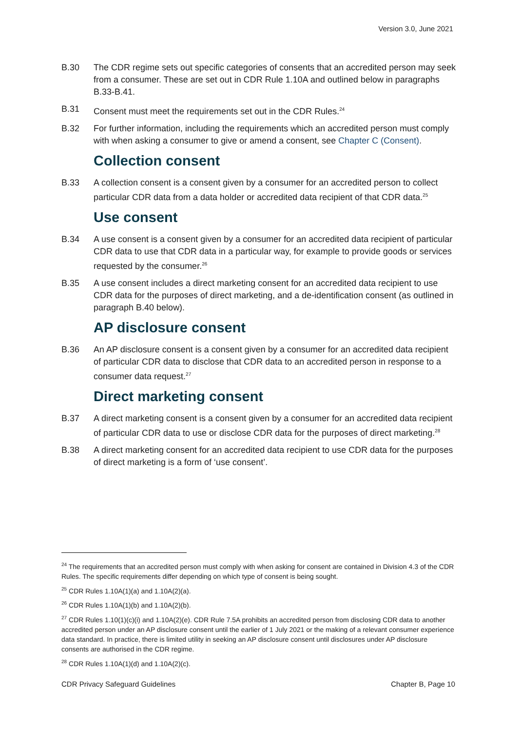Version 3.0, June 2021
B.30 The CDR regime sets out specific categories of consents that an accredited person may seek from a consumer. These are set out in CDR Rule 1.10A and outlined below in paragraphs B.33-B.41.
B.31 Consent must meet the requirements set out in the CDR Rules.<sup>24</sup>
B.32 For further information, including the requirements which an accredited person must comply with when asking a consumer to give or amend a consent, see Chapter C (Consent).
Collection consent
B.33 A collection consent is a consent given by a consumer for an accredited person to collect particular CDR data from a data holder or accredited data recipient of that CDR data.<sup>25</sup>
Use consent
B.34 A use consent is a consent given by a consumer for an accredited data recipient of particular CDR data to use that CDR data in a particular way, for example to provide goods or services requested by the consumer.<sup>26</sup>
B.35 A use consent includes a direct marketing consent for an accredited data recipient to use CDR data for the purposes of direct marketing, and a de-identification consent (as outlined in paragraph B.40 below).
AP disclosure consent
B.36 An AP disclosure consent is a consent given by a consumer for an accredited data recipient of particular CDR data to disclose that CDR data to an accredited person in response to a consumer data request.<sup>27</sup>
Direct marketing consent
B.37 A direct marketing consent is a consent given by a consumer for an accredited data recipient of particular CDR data to use or disclose CDR data for the purposes of direct marketing.<sup>28</sup>
B.38 A direct marketing consent for an accredited data recipient to use CDR data for the purposes of direct marketing is a form of ‘use consent’.
<sup>24</sup> The requirements that an accredited person must comply with when asking for consent are contained in Division 4.3 of the CDR Rules. The specific requirements differ depending on which type of consent is being sought.
<sup>25</sup> CDR Rules 1.10A(1)(a) and 1.10A(2)(a).
<sup>26</sup> CDR Rules 1.10A(1)(b) and 1.10A(2)(b).
<sup>27</sup> CDR Rules 1.10(1)(c)(i) and 1.10A(2)(e). CDR Rule 7.5A prohibits an accredited person from disclosing CDR data to another accredited person under an AP disclosure consent until the earlier of 1 July 2021 or the making of a relevant consumer experience data standard. In practice, there is limited utility in seeking an AP disclosure consent until disclosures under AP disclosure consents are authorised in the CDR regime.
<sup>28</sup> CDR Rules 1.10A(1)(d) and 1.10A(2)(c).
CDR Privacy Safeguard Guidelines Chapter B, Page 10